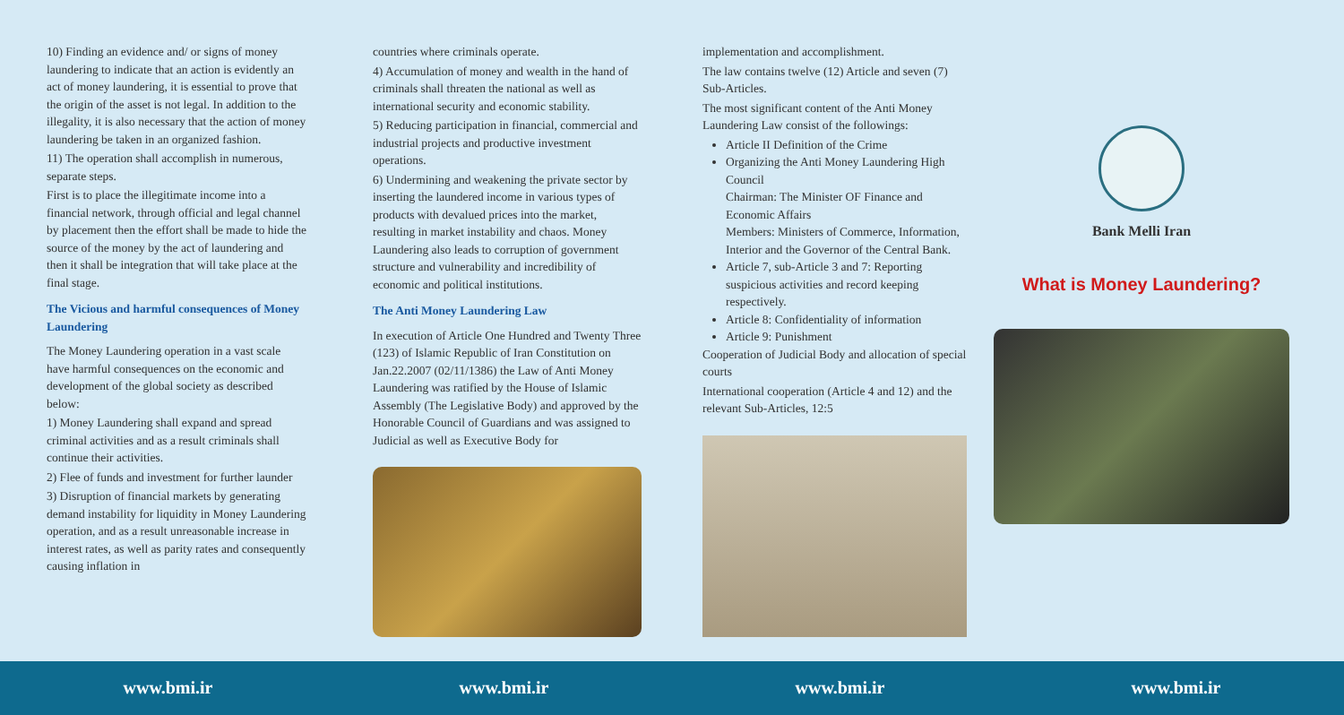10) Finding an evidence and/ or signs of money laundering to indicate that an action is evidently an act of money laundering, it is essential to prove that the origin of the asset is not legal. In addition to the illegality, it is also necessary that the action of money laundering be taken in an organized fashion.
11) The operation shall accomplish in numerous, separate steps.
First is to place the illegitimate income into a financial network, through official and legal channel by placement then the effort shall be made to hide the source of the money by the act of laundering and then it shall be integration that will take place at the final stage.
The Vicious and harmful consequences of Money Laundering
The Money Laundering operation in a vast scale have harmful consequences on the economic and development of the global society as described below:
1) Money Laundering shall expand and spread criminal activities and as a result criminals shall continue their activities.
2) Flee of funds and investment for further launder
3) Disruption of financial markets by generating demand instability for liquidity in Money Laundering operation, and as a result unreasonable increase in interest rates, as well as parity rates and consequently causing inflation in
countries where criminals operate.
4) Accumulation of money and wealth in the hand of criminals shall threaten the national as well as international security and economic stability.
5) Reducing participation in financial, commercial and industrial projects and productive investment operations.
6) Undermining and weakening the private sector by inserting the laundered income in various types of products with devalued prices into the market, resulting in market instability and chaos. Money Laundering also leads to corruption of government structure and vulnerability and incredibility of economic and political institutions.
The Anti Money Laundering Law
In execution of Article One Hundred and Twenty Three (123) of Islamic Republic of Iran Constitution on Jan.22.2007 (02/11/1386) the Law of Anti Money Laundering was ratified by the House of Islamic Assembly (The Legislative Body) and approved by the Honorable Council of Guardians and was assigned to Judicial as well as Executive Body for
implementation and accomplishment.
The law contains twelve (12) Article and seven (7) Sub-Articles.
The most significant content of the Anti Money Laundering Law consist of the followings:
Article II Definition of the Crime
Organizing the Anti Money Laundering High Council
Chairman: The Minister OF Finance and Economic Affairs
Members: Ministers of Commerce, Information, Interior and the Governor of the Central Bank.
Article 7, sub-Article 3 and 7: Reporting suspicious activities and record keeping respectively.
Article 8: Confidentiality of information
Article 9: Punishment
Cooperation of Judicial Body and allocation of special courts
International cooperation (Article 4 and 12) and the relevant Sub-Articles, 12:5
Bank Melli Iran
What is Money Laundering?
www.bmi.ir www.bmi.ir www.bmi.ir www.bmi.ir